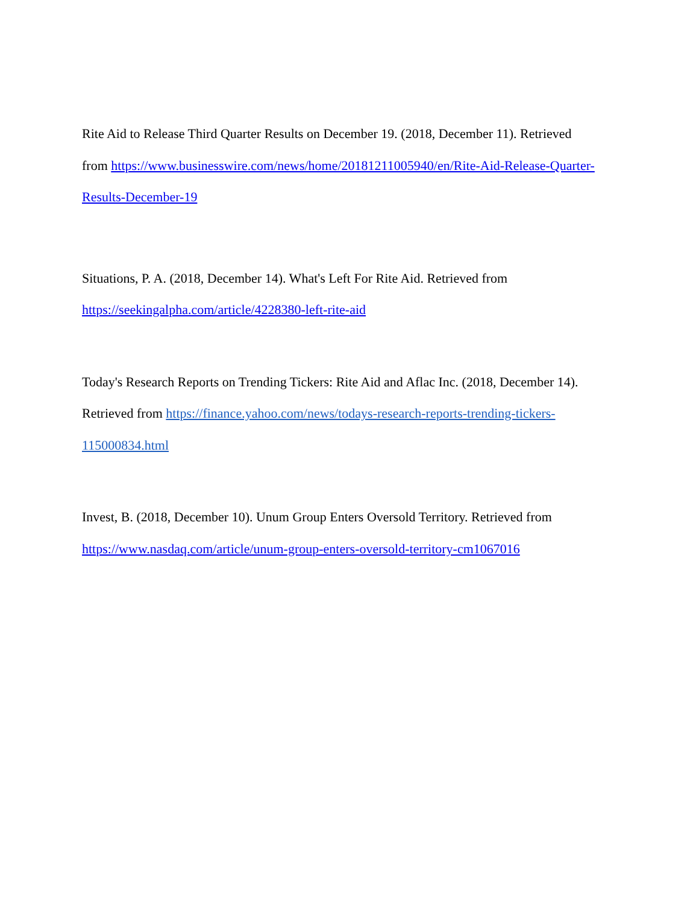Rite Aid to Release Third Quarter Results on December 19. (2018, December 11). Retrieved
from https://www.businesswire.com/news/home/20181211005940/en/Rite-Aid-Release-Quarter-
Results-December-19
Situations, P. A. (2018, December 14). What's Left For Rite Aid. Retrieved from
https://seekingalpha.com/article/4228380-left-rite-aid
Today's Research Reports on Trending Tickers: Rite Aid and Aflac Inc. (2018, December 14).
Retrieved from https://finance.yahoo.com/news/todays-research-reports-trending-tickers-
115000834.html
Invest, B. (2018, December 10). Unum Group Enters Oversold Territory. Retrieved from
https://www.nasdaq.com/article/unum-group-enters-oversold-territory-cm1067016